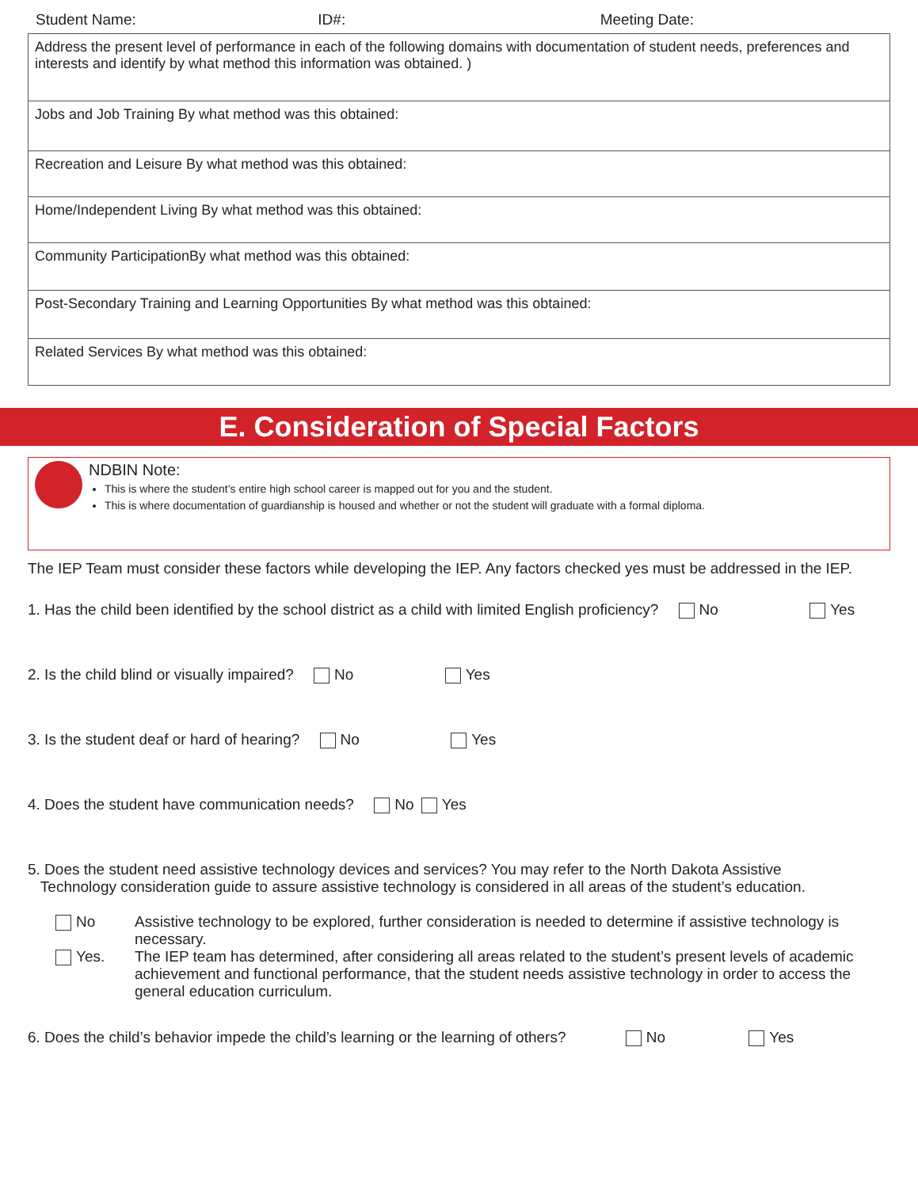Student Name: ID#: Meeting Date:
| Address the present level of performance in each of the following domains with documentation of student needs, preferences and interests and identify by what method this information was obtained. ) |
| Jobs and Job Training By what method was this obtained: |
| Recreation and Leisure By what method was this obtained: |
| Home/Independent Living By what method was this obtained: |
| Community ParticipationBy what method was this obtained: |
| Post-Secondary Training and Learning Opportunities By what method was this obtained: |
| Related Services By what method was this obtained: |
E. Consideration of Special Factors
NDBIN Note:
This is where the student’s entire high school career is mapped out for you and the student.
This is where documentation of guardianship is housed and whether or not the student will graduate with a formal diploma.
The IEP Team must consider these factors while developing the IEP. Any factors checked yes must be addressed in the IEP.
1. Has the child been identified by the school district as a child with limited English proficiency? No Yes
2. Is the child blind or visually impaired? No Yes
3. Is the student deaf or hard of hearing? No Yes
4. Does the student have communication needs? No Yes
5. Does the student need assistive technology devices and services? You may refer to the North Dakota Assistive
Technology consideration guide to assure assistive technology is considered in all areas of the student’s education.
No Assistive technology to be explored, further consideration is needed to determine if assistive technology is necessary.
Yes. The IEP team has determined, after considering all areas related to the student’s present levels of academic achievement and functional performance, that the student needs assistive technology in order to access the general education curriculum.
6. Does the child’s behavior impede the child’s learning or the learning of others? No Yes